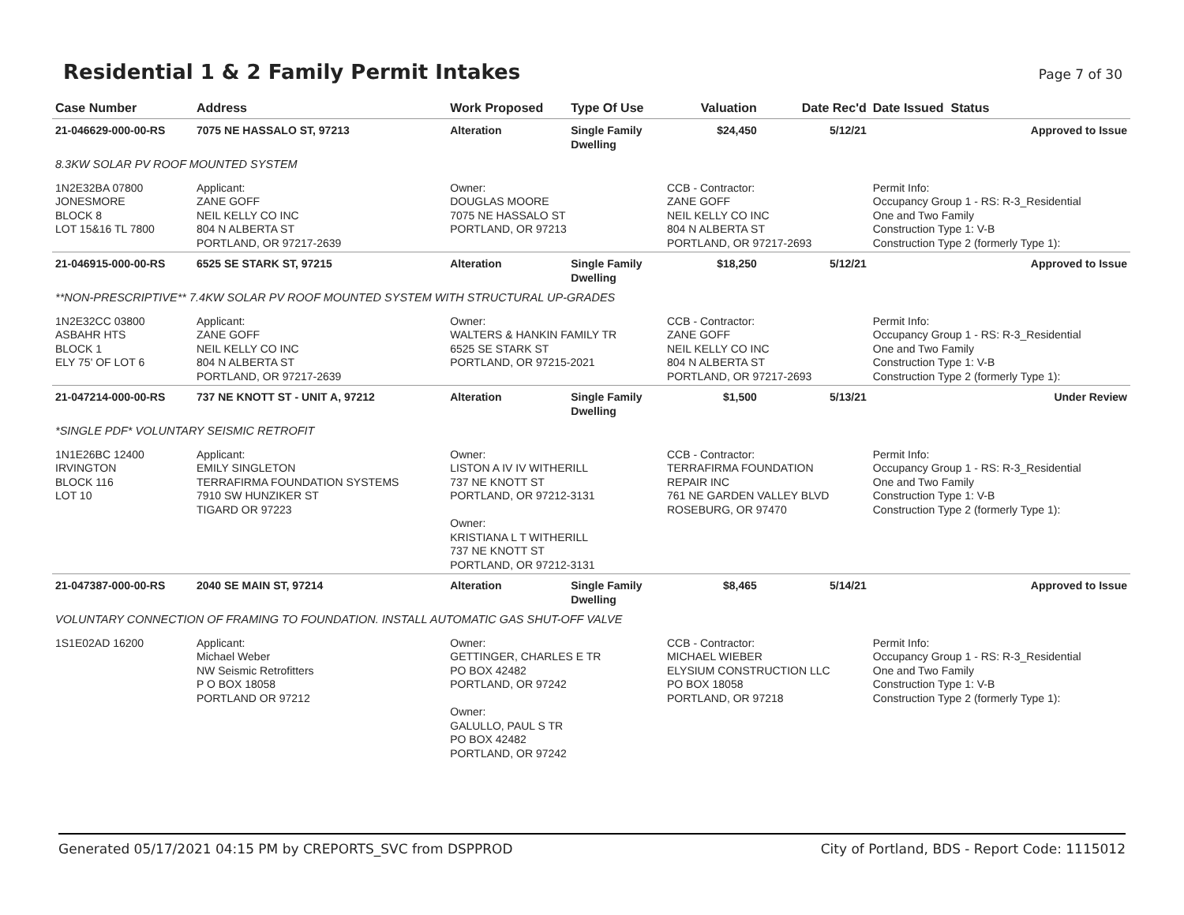Residential 1 & 2 Family Permit Intakes
Page 7 of 30
| Case Number | Address | Work Proposed | Type Of Use | Valuation | Date Rec'd | Date Issued Status |
| --- | --- | --- | --- | --- | --- | --- |
| 21-046629-000-00-RS | 7075 NE HASSALO ST, 97213 | Alteration | Single Family Dwelling | $24,450 | 5/12/21 | Approved to Issue |
| 8.3KW SOLAR PV ROOF MOUNTED SYSTEM | | | | | | |
| 1N2E32BA 07800 JONESMORE BLOCK 8 LOT 15&16 TL 7800 | Applicant: ZANE GOFF NEIL KELLY CO INC 804 N ALBERTA ST PORTLAND, OR 97217-2639 | Owner: DOUGLAS MOORE 7075 NE HASSALO ST PORTLAND, OR 97213 | | CCB - Contractor: ZANE GOFF NEIL KELLY CO INC 804 N ALBERTA ST PORTLAND, OR 97217-2693 | | Permit Info: Occupancy Group 1 - RS: R-3_Residential One and Two Family Construction Type 1: V-B Construction Type 2 (formerly Type 1): |
| 21-046915-000-00-RS | 6525 SE STARK ST, 97215 | Alteration | Single Family Dwelling | $18,250 | 5/12/21 | Approved to Issue |
| **NON-PRESCRIPTIVE** 7.4KW SOLAR PV ROOF MOUNTED SYSTEM WITH STRUCTURAL UP-GRADES | | | | | | |
| 1N2E32CC 03800 ASBAHR HTS BLOCK 1 ELY 75' OF LOT 6 | Applicant: ZANE GOFF NEIL KELLY CO INC 804 N ALBERTA ST PORTLAND, OR 97217-2639 | Owner: WALTERS & HANKIN FAMILY TR 6525 SE STARK ST PORTLAND, OR 97215-2021 | | CCB - Contractor: ZANE GOFF NEIL KELLY CO INC 804 N ALBERTA ST PORTLAND, OR 97217-2693 | | Permit Info: Occupancy Group 1 - RS: R-3_Residential One and Two Family Construction Type 1: V-B Construction Type 2 (formerly Type 1): |
| 21-047214-000-00-RS | 737 NE KNOTT ST - UNIT A, 97212 | Alteration | Single Family Dwelling | $1,500 | 5/13/21 | Under Review |
| *SINGLE PDF* VOLUNTARY SEISMIC RETROFIT | | | | | | |
| 1N1E26BC 12400 IRVINGTON BLOCK 116 LOT 10 | Applicant: EMILY SINGLETON TERRAFIRMA FOUNDATION SYSTEMS 7910 SW HUNZIKER ST TIGARD OR 97223 | Owner: LISTON A IV IV WITHERILL 737 NE KNOTT ST PORTLAND, OR 97212-3131 Owner: KRISTIANA L T WITHERILL 737 NE KNOTT ST PORTLAND, OR 97212-3131 | | CCB - Contractor: TERRAFIRMA FOUNDATION REPAIR INC 761 NE GARDEN VALLEY BLVD ROSEBURG, OR 97470 | | Permit Info: Occupancy Group 1 - RS: R-3_Residential One and Two Family Construction Type 1: V-B Construction Type 2 (formerly Type 1): |
| 21-047387-000-00-RS | 2040 SE MAIN ST, 97214 | Alteration | Single Family Dwelling | $8,465 | 5/14/21 | Approved to Issue |
| VOLUNTARY CONNECTION OF FRAMING TO FOUNDATION. INSTALL AUTOMATIC GAS SHUT-OFF VALVE | | | | | | |
| 1S1E02AD 16200 | Applicant: Michael Weber NW Seismic Retrofitters P O BOX 18058 PORTLAND OR 97212 | Owner: GETTINGER, CHARLES E TR PO BOX 42482 PORTLAND, OR 97242 Owner: GALULLO, PAUL S TR PO BOX 42482 PORTLAND, OR 97242 | | CCB - Contractor: MICHAEL WIEBER ELYSIUM CONSTRUCTION LLC PO BOX 18058 PORTLAND, OR 97218 | | Permit Info: Occupancy Group 1 - RS: R-3_Residential One and Two Family Construction Type 1: V-B Construction Type 2 (formerly Type 1): |
Generated 05/17/2021 04:15 PM by CREPORTS_SVC from DSPPROD City of Portland, BDS - Report Code: 1115012